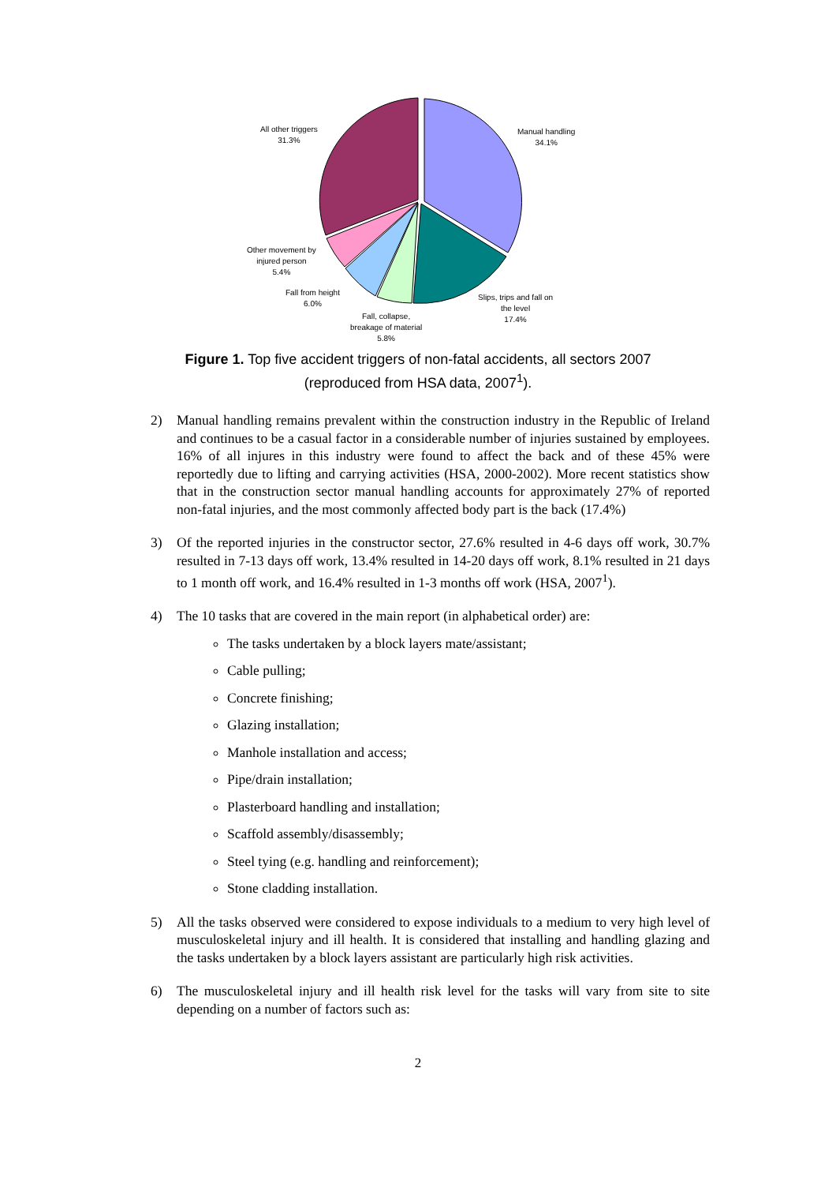All other triggers
31.3%
Manual handling
34.1%
Other movement by
injured person
5.4%
Fall from height
6.0%
Slips, trips and fall on
the level
17.4%
Fall, collapse,
breakage of material
5.8%
Figure 1. Top five accident triggers of non-fatal accidents, all sectors 2007
(reproduced from HSA data, 2007<sup>1</sup>).
2) Manual handling remains prevalent within the construction industry in the Republic of Ireland and continues to be a casual factor in a considerable number of injuries sustained by employees. 16% of all injures in this industry were found to affect the back and of these 45% were reportedly due to lifting and carrying activities (HSA, 2000-2002). More recent statistics show that in the construction sector manual handling accounts for approximately 27% of reported non-fatal injuries, and the most commonly affected body part is the back (17.4%)
3) Of the reported injuries in the constructor sector, 27.6% resulted in 4-6 days off work, 30.7% resulted in 7-13 days off work, 13.4% resulted in 14-20 days off work, 8.1% resulted in 21 days to 1 month off work, and 16.4% resulted in 1-3 months off work (HSA, 2007<sup>1</sup>).
4) The 10 tasks that are covered in the main report (in alphabetical order) are:
The tasks undertaken by a block layers mate/assistant;
Cable pulling;
Concrete finishing;
Glazing installation;
Manhole installation and access;
Pipe/drain installation;
Plasterboard handling and installation;
Scaffold assembly/disassembly;
Steel tying (e.g. handling and reinforcement);
Stone cladding installation.
5) All the tasks observed were considered to expose individuals to a medium to very high level of musculoskeletal injury and ill health. It is considered that installing and handling glazing and the tasks undertaken by a block layers assistant are particularly high risk activities.
6) The musculoskeletal injury and ill health risk level for the tasks will vary from site to site depending on a number of factors such as:
2